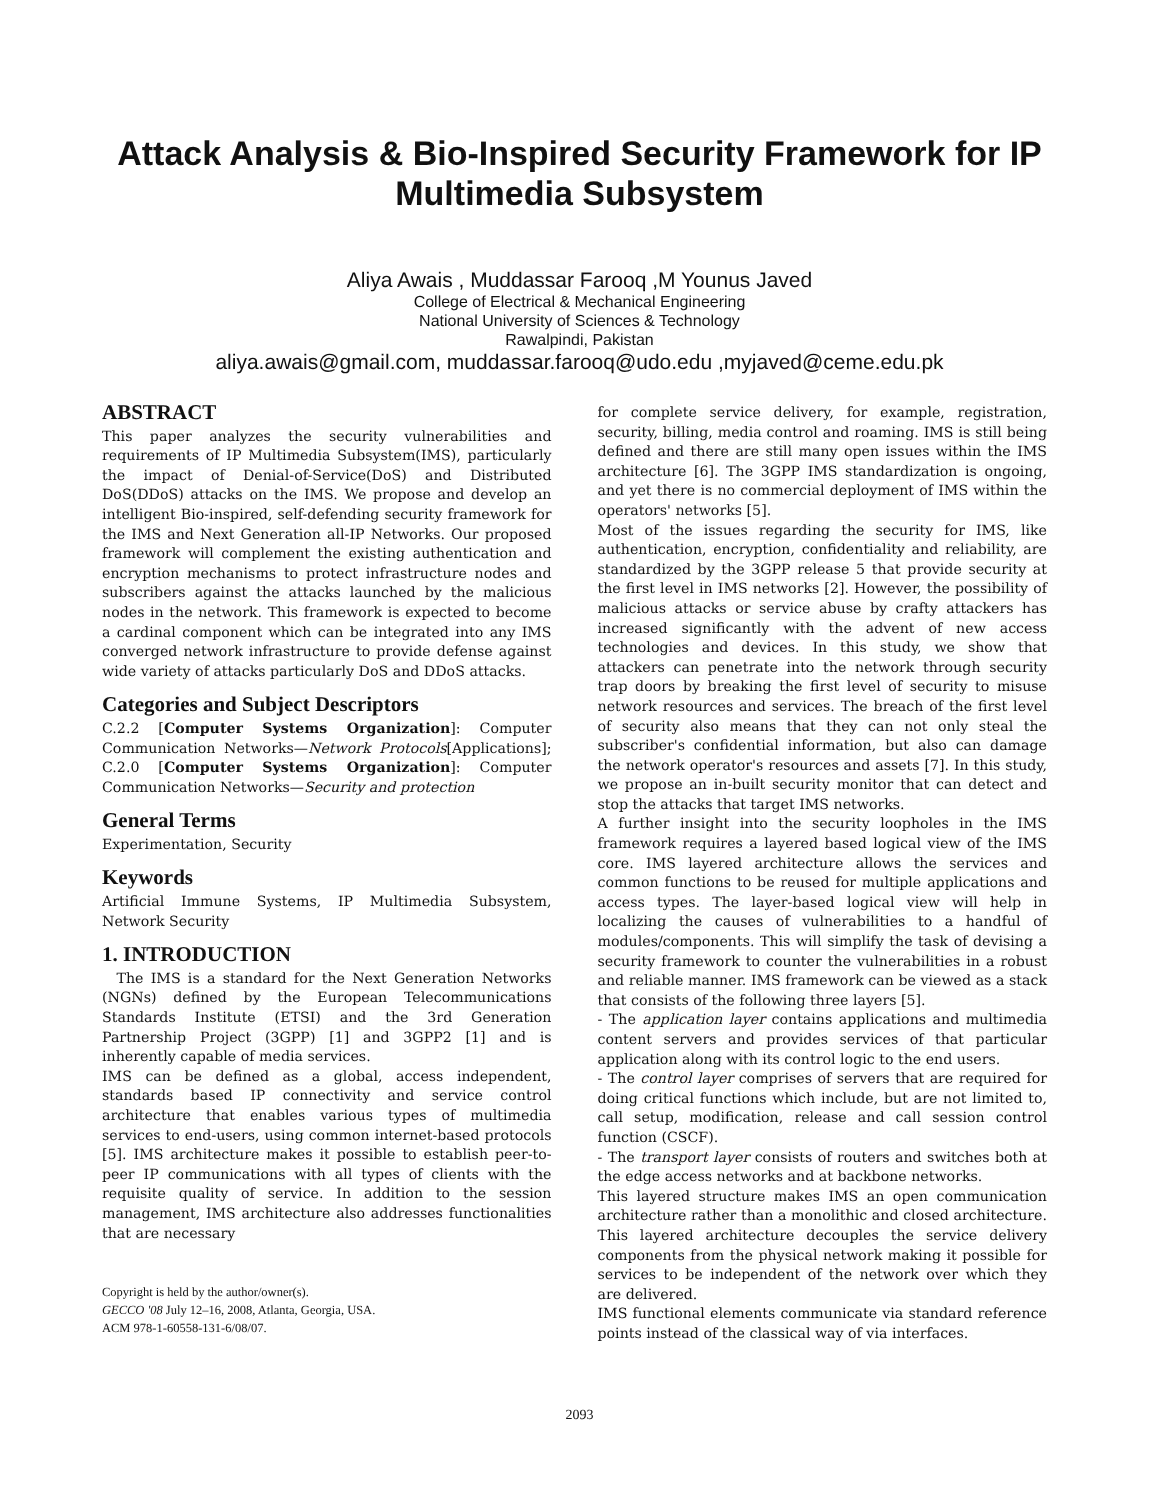Attack Analysis & Bio-Inspired Security Framework for IP
Multimedia Subsystem
Aliya Awais , Muddassar Farooq ,M Younus Javed
College of Electrical & Mechanical Engineering
National University of Sciences & Technology
Rawalpindi, Pakistan
aliya.awais@gmail.com, muddassar.farooq@udo.edu ,myjaved@ceme.edu.pk
ABSTRACT
This paper analyzes the security vulnerabilities and requirements of IP Multimedia Subsystem(IMS), particularly the impact of Denial-of-Service(DoS) and Distributed DoS(DDoS) attacks on the IMS. We propose and develop an intelligent Bio-inspired, self-defending security framework for the IMS and Next Generation all-IP Networks. Our proposed framework will complement the existing authentication and encryption mechanisms to protect infrastructure nodes and subscribers against the attacks launched by the malicious nodes in the network. This framework is expected to become a cardinal component which can be integrated into any IMS converged network infrastructure to provide defense against wide variety of attacks particularly DoS and DDoS attacks.
Categories and Subject Descriptors
C.2.2 [Computer Systems Organization]: Computer Communication Networks—Network Protocols[Applications]; C.2.0 [Computer Systems Organization]: Computer Communication Networks—Security and protection
General Terms
Experimentation, Security
Keywords
Artificial Immune Systems, IP Multimedia Subsystem, Network Security
1. INTRODUCTION
The IMS is a standard for the Next Generation Networks (NGNs) defined by the European Telecommunications Standards Institute (ETSI) and the 3rd Generation Partnership Project (3GPP) [1] and 3GPP2 [1] and is inherently capable of media services.
IMS can be defined as a global, access independent, standards based IP connectivity and service control architecture that enables various types of multimedia services to end-users, using common internet-based protocols [5]. IMS architecture makes it possible to establish peer-to-peer IP communications with all types of clients with the requisite quality of service. In addition to the session management, IMS architecture also addresses functionalities that are necessary
Copyright is held by the author/owner(s).
GECCO '08 July 12–16, 2008, Atlanta, Georgia, USA.
ACM 978-1-60558-131-6/08/07.
for complete service delivery, for example, registration, security, billing, media control and roaming. IMS is still being defined and there are still many open issues within the IMS architecture [6]. The 3GPP IMS standardization is ongoing, and yet there is no commercial deployment of IMS within the operators' networks [5].
Most of the issues regarding the security for IMS, like authentication, encryption, confidentiality and reliability, are standardized by the 3GPP release 5 that provide security at the first level in IMS networks [2]. However, the possibility of malicious attacks or service abuse by crafty attackers has increased significantly with the advent of new access technologies and devices. In this study, we show that attackers can penetrate into the network through security trap doors by breaking the first level of security to misuse network resources and services. The breach of the first level of security also means that they can not only steal the subscriber's confidential information, but also can damage the network operator's resources and assets [7]. In this study, we propose an in-built security monitor that can detect and stop the attacks that target IMS networks.
A further insight into the security loopholes in the IMS framework requires a layered based logical view of the IMS core. IMS layered architecture allows the services and common functions to be reused for multiple applications and access types. The layer-based logical view will help in localizing the causes of vulnerabilities to a handful of modules/components. This will simplify the task of devising a security framework to counter the vulnerabilities in a robust and reliable manner. IMS framework can be viewed as a stack that consists of the following three layers [5].
- The application layer contains applications and multimedia content servers and provides services of that particular application along with its control logic to the end users.
- The control layer comprises of servers that are required for doing critical functions which include, but are not limited to, call setup, modification, release and call session control function (CSCF).
- The transport layer consists of routers and switches both at the edge access networks and at backbone networks.
This layered structure makes IMS an open communication architecture rather than a monolithic and closed architecture. This layered architecture decouples the service delivery components from the physical network making it possible for services to be independent of the network over which they are delivered.
IMS functional elements communicate via standard reference points instead of the classical way of via interfaces.
2093